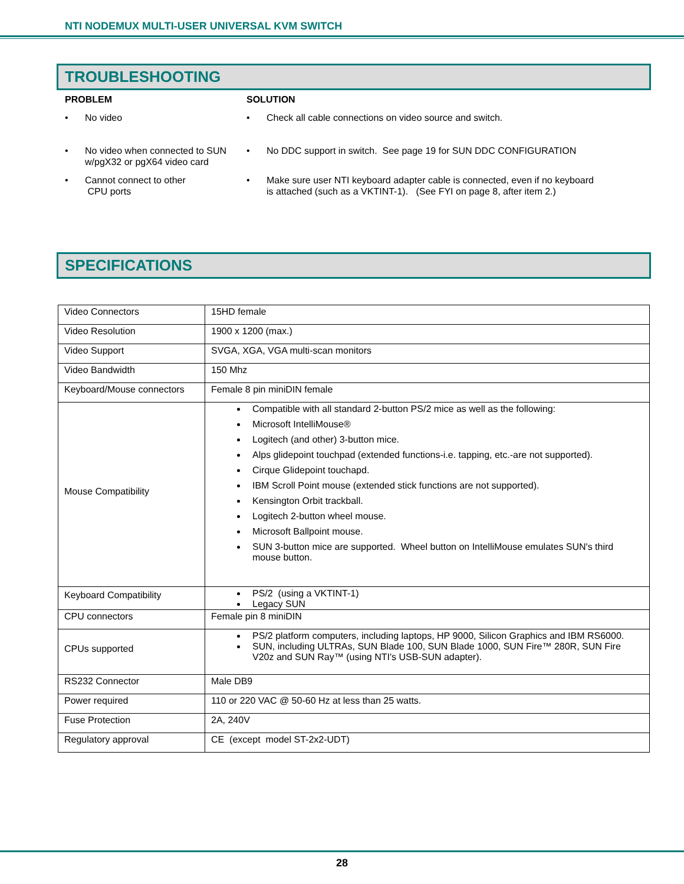NTI NODEMUX MULTI-USER UNIVERSAL KVM SWITCH
TROUBLESHOOTING
PROBLEM
SOLUTION
• No video
• Check all cable connections on video source and switch.
• No video when connected to SUN w/pgX32 or pgX64 video card
• No DDC support in switch. See page 19 for SUN DDC CONFIGURATION
• Cannot connect to other
CPU ports
• Make sure user NTI keyboard adapter cable is connected, even if no keyboard is attached (such as a VKTINT-1). (See FYI on page 8, after item 2.)
SPECIFICATIONS
| Video Connectors | 15HD female |
| Video Resolution | 1900 x 1200 (max.) |
| Video Support | SVGA, XGA, VGA multi-scan monitors |
| Video Bandwidth | 150 Mhz |
| Keyboard/Mouse connectors | Female 8 pin miniDIN female |
| Mouse Compatibility | Compatible with all standard 2-button PS/2 mice as well as the following: Microsoft IntelliMouse® Logitech (and other) 3-button mice. Alps glidepoint touchpad (extended functions-i.e. tapping, etc.-are not supported). Cirque Glidepoint touchapd. IBM Scroll Point mouse (extended stick functions are not supported). Kensington Orbit trackball. Logitech 2-button wheel mouse. Microsoft Ballpoint mouse. SUN 3-button mice are supported. Wheel button on IntelliMouse emulates SUN's third mouse button. |
| Keyboard Compatibility | PS/2 (using a VKTINT-1) Legacy SUN |
| CPU connectors | Female pin 8 miniDIN |
| CPUs supported | PS/2 platform computers, including laptops, HP 9000, Silicon Graphics and IBM RS6000. SUN, including ULTRAs, SUN Blade 100, SUN Blade 1000, SUN Fire™ 280R, SUN Fire V20z and SUN Ray™ (using NTI's USB-SUN adapter). |
| RS232 Connector | Male DB9 |
| Power required | 110 or 220 VAC @ 50-60 Hz at less than 25 watts. |
| Fuse Protection | 2A, 240V |
| Regulatory approval | CE (except model ST-2x2-UDT) |
28